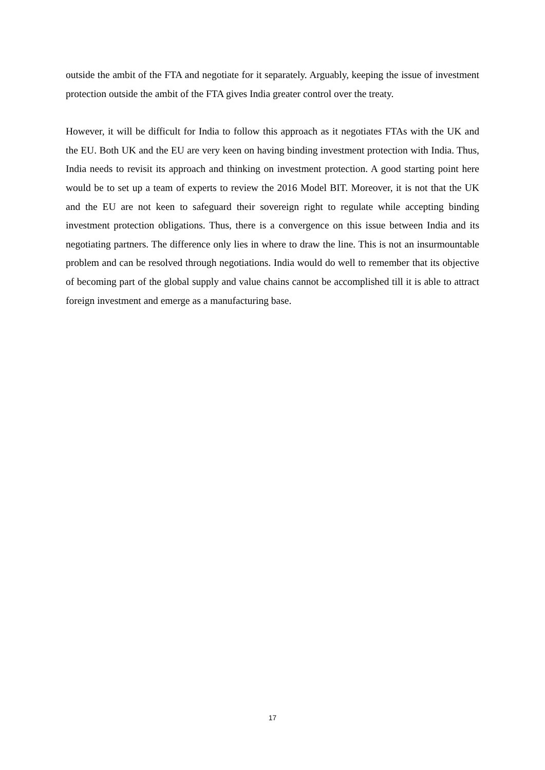outside the ambit of the FTA and negotiate for it separately. Arguably, keeping the issue of investment protection outside the ambit of the FTA gives India greater control over the treaty.
However, it will be difficult for India to follow this approach as it negotiates FTAs with the UK and the EU. Both UK and the EU are very keen on having binding investment protection with India. Thus, India needs to revisit its approach and thinking on investment protection. A good starting point here would be to set up a team of experts to review the 2016 Model BIT. Moreover, it is not that the UK and the EU are not keen to safeguard their sovereign right to regulate while accepting binding investment protection obligations. Thus, there is a convergence on this issue between India and its negotiating partners. The difference only lies in where to draw the line. This is not an insurmountable problem and can be resolved through negotiations. India would do well to remember that its objective of becoming part of the global supply and value chains cannot be accomplished till it is able to attract foreign investment and emerge as a manufacturing base.
17